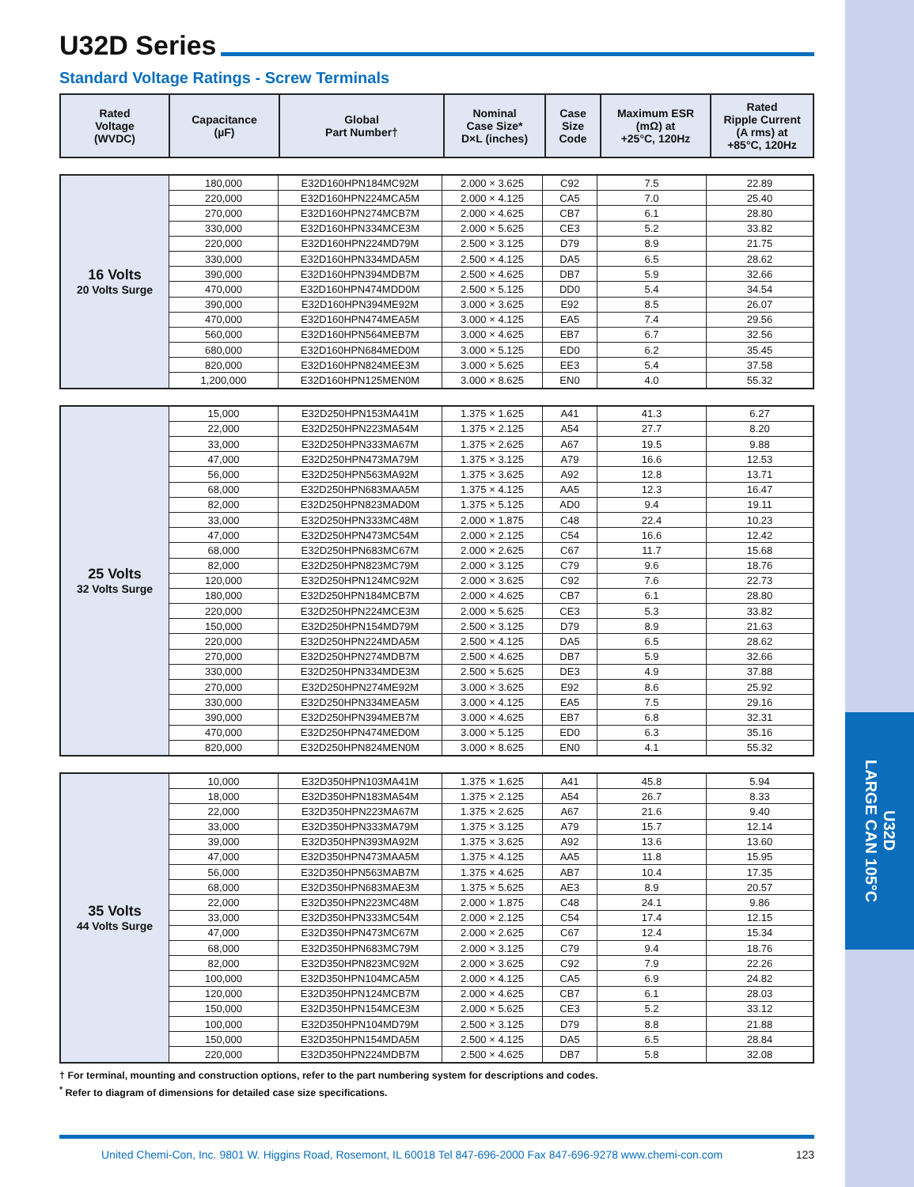U32D
LARGE CAN 105°C
U32D Series
Standard Voltage Ratings - Screw Terminals
| Rated Voltage (WVDC) | Capacitance (µF) | Global Part Number† | Nominal Case Size* D×L (inches) | Case Size Code | Maximum ESR (mΩ) at +25°C, 120Hz | Rated Ripple Current (A rms) at +85°C, 120Hz |
| --- | --- | --- | --- | --- | --- | --- |
| 16 Volts 20 Volts Surge | 180,000 | E32D160HPN184MC92M | 2.000 × 3.625 | C92 | 7.5 | 22.89 |
| | 220,000 | E32D160HPN224MCA5M | 2.000 × 4.125 | CA5 | 7.0 | 25.40 |
| | 270,000 | E32D160HPN274MCB7M | 2.000 × 4.625 | CB7 | 6.1 | 28.80 |
| | 330,000 | E32D160HPN334MCE3M | 2.000 × 5.625 | CE3 | 5.2 | 33.82 |
| | 220,000 | E32D160HPN224MD79M | 2.500 × 3.125 | D79 | 8.9 | 21.75 |
| | 330,000 | E32D160HPN334MDA5M | 2.500 × 4.125 | DA5 | 6.5 | 28.62 |
| | 390,000 | E32D160HPN394MDB7M | 2.500 × 4.625 | DB7 | 5.9 | 32.66 |
| | 470,000 | E32D160HPN474MDD0M | 2.500 × 5.125 | DD0 | 5.4 | 34.54 |
| | 390,000 | E32D160HPN394ME92M | 3.000 × 3.625 | E92 | 8.5 | 26.07 |
| | 470,000 | E32D160HPN474MEA5M | 3.000 × 4.125 | EA5 | 7.4 | 29.56 |
| | 560,000 | E32D160HPN564MEB7M | 3.000 × 4.625 | EB7 | 6.7 | 32.56 |
| | 680,000 | E32D160HPN684MED0M | 3.000 × 5.125 | ED0 | 6.2 | 35.45 |
| | 820,000 | E32D160HPN824MEE3M | 3.000 × 5.625 | EE3 | 5.4 | 37.58 |
| | 1,200,000 | E32D160HPN125MEN0M | 3.000 × 8.625 | EN0 | 4.0 | 55.32 |
| 25 Volts 32 Volts Surge | 15,000 | E32D250HPN153MA41M | 1.375 × 1.625 | A41 | 41.3 | 6.27 |
| | 22,000 | E32D250HPN223MA54M | 1.375 × 2.125 | A54 | 27.7 | 8.20 |
| | 33,000 | E32D250HPN333MA67M | 1.375 × 2.625 | A67 | 19.5 | 9.88 |
| | 47,000 | E32D250HPN473MA79M | 1.375 × 3.125 | A79 | 16.6 | 12.53 |
| | 56,000 | E32D250HPN563MA92M | 1.375 × 3.625 | A92 | 12.8 | 13.71 |
| | 68,000 | E32D250HPN683MAA5M | 1.375 × 4.125 | AA5 | 12.3 | 16.47 |
| | 82,000 | E32D250HPN823MAD0M | 1.375 × 5.125 | AD0 | 9.4 | 19.11 |
| | 33,000 | E32D250HPN333MC48M | 2.000 × 1.875 | C48 | 22.4 | 10.23 |
| | 47,000 | E32D250HPN473MC54M | 2.000 × 2.125 | C54 | 16.6 | 12.42 |
| | 68,000 | E32D250HPN683MC67M | 2.000 × 2.625 | C67 | 11.7 | 15.68 |
| | 82,000 | E32D250HPN823MC79M | 2.000 × 3.125 | C79 | 9.6 | 18.76 |
| | 120,000 | E32D250HPN124MC92M | 2.000 × 3.625 | C92 | 7.6 | 22.73 |
| | 180,000 | E32D250HPN184MCB7M | 2.000 × 4.625 | CB7 | 6.1 | 28.80 |
| | 220,000 | E32D250HPN224MCE3M | 2.000 × 5.625 | CE3 | 5.3 | 33.82 |
| | 150,000 | E32D250HPN154MD79M | 2.500 × 3.125 | D79 | 8.9 | 21.63 |
| | 220,000 | E32D250HPN224MDA5M | 2.500 × 4.125 | DA5 | 6.5 | 28.62 |
| | 270,000 | E32D250HPN274MDB7M | 2.500 × 4.625 | DB7 | 5.9 | 32.66 |
| | 330,000 | E32D250HPN334MDE3M | 2.500 × 5.625 | DE3 | 4.9 | 37.88 |
| | 270,000 | E32D250HPN274ME92M | 3.000 × 3.625 | E92 | 8.6 | 25.92 |
| | 330,000 | E32D250HPN334MEA5M | 3.000 × 4.125 | EA5 | 7.5 | 29.16 |
| | 390,000 | E32D250HPN394MEB7M | 3.000 × 4.625 | EB7 | 6.8 | 32.31 |
| | 470,000 | E32D250HPN474MED0M | 3.000 × 5.125 | ED0 | 6.3 | 35.16 |
| | 820,000 | E32D250HPN824MEN0M | 3.000 × 8.625 | EN0 | 4.1 | 55.32 |
| 35 Volts 44 Volts Surge | 10,000 | E32D350HPN103MA41M | 1.375 × 1.625 | A41 | 45.8 | 5.94 |
| | 18,000 | E32D350HPN183MA54M | 1.375 × 2.125 | A54 | 26.7 | 8.33 |
| | 22,000 | E32D350HPN223MA67M | 1.375 × 2.625 | A67 | 21.6 | 9.40 |
| | 33,000 | E32D350HPN333MA79M | 1.375 × 3.125 | A79 | 15.7 | 12.14 |
| | 39,000 | E32D350HPN393MA92M | 1.375 × 3.625 | A92 | 13.6 | 13.60 |
| | 47,000 | E32D350HPN473MAA5M | 1.375 × 4.125 | AA5 | 11.8 | 15.95 |
| | 56,000 | E32D350HPN563MAB7M | 1.375 × 4.625 | AB7 | 10.4 | 17.35 |
| | 68,000 | E32D350HPN683MAE3M | 1.375 × 5.625 | AE3 | 8.9 | 20.57 |
| | 22,000 | E32D350HPN223MC48M | 2.000 × 1.875 | C48 | 24.1 | 9.86 |
| | 33,000 | E32D350HPN333MC54M | 2.000 × 2.125 | C54 | 17.4 | 12.15 |
| | 47,000 | E32D350HPN473MC67M | 2.000 × 2.625 | C67 | 12.4 | 15.34 |
| | 68,000 | E32D350HPN683MC79M | 2.000 × 3.125 | C79 | 9.4 | 18.76 |
| | 82,000 | E32D350HPN823MC92M | 2.000 × 3.625 | C92 | 7.9 | 22.26 |
| | 100,000 | E32D350HPN104MCA5M | 2.000 × 4.125 | CA5 | 6.9 | 24.82 |
| | 120,000 | E32D350HPN124MCB7M | 2.000 × 4.625 | CB7 | 6.1 | 28.03 |
| | 150,000 | E32D350HPN154MCE3M | 2.000 × 5.625 | CE3 | 5.2 | 33.12 |
| | 100,000 | E32D350HPN104MD79M | 2.500 × 3.125 | D79 | 8.8 | 21.88 |
| | 150,000 | E32D350HPN154MDA5M | 2.500 × 4.125 | DA5 | 6.5 | 28.84 |
| | 220,000 | E32D350HPN224MDB7M | 2.500 × 4.625 | DB7 | 5.8 | 32.08 |
† For terminal, mounting and construction options, refer to the part numbering system for descriptions and codes.
<sup>*</sup> Refer to diagram of dimensions for detailed case size specifications.
United Chemi-Con, Inc. 9801 W. Higgins Road, Rosemont, IL 60018 Tel 847-696-2000 Fax 847-696-9278 www.chemi-con.com 123